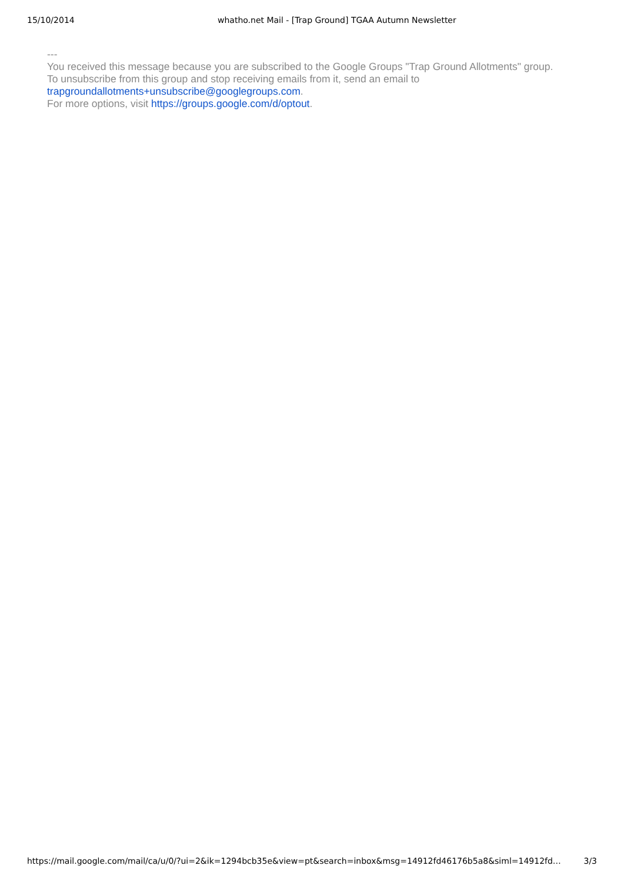15/10/2014 whatho.net Mail - [Trap Ground] TGAA Autumn Newsletter
---
You received this message because you are subscribed to the Google Groups "Trap Ground Allotments" group.
To unsubscribe from this group and stop receiving emails from it, send an email to trapgroundallotments+unsubscribe@googlegroups.com.
For more options, visit https://groups.google.com/d/optout.
https://mail.google.com/mail/ca/u/0/?ui=2&ik=1294bcb35e&view=pt&search=inbox&msg=14912fd46176b5a8&siml=14912fd… 3/3